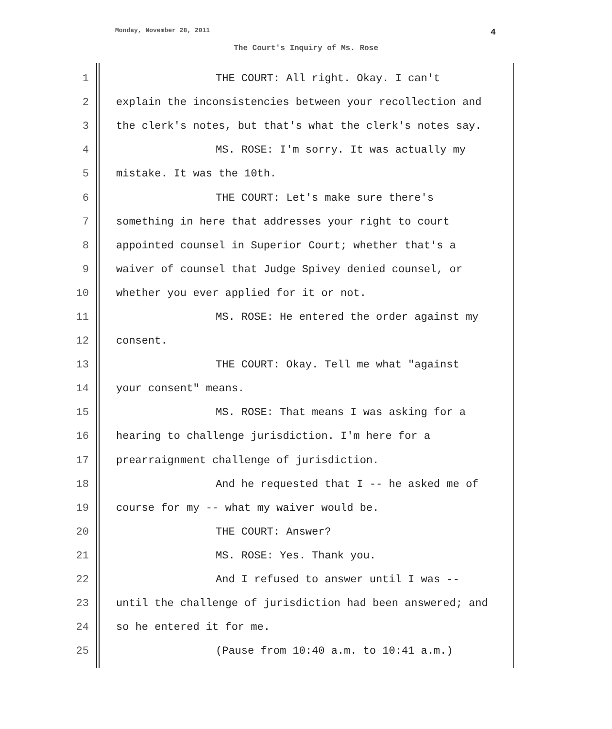Monday, November 28, 2011 4
The Court's Inquiry of Ms. Rose
1 THE COURT: All right. Okay. I can't
2 explain the inconsistencies between your recollection and
3 the clerk's notes, but that's what the clerk's notes say.
4 MS. ROSE: I'm sorry. It was actually my
5 mistake. It was the 10th.
6 THE COURT: Let's make sure there's
7 something in here that addresses your right to court
8 appointed counsel in Superior Court; whether that's a
9 waiver of counsel that Judge Spivey denied counsel, or
10 whether you ever applied for it or not.
11 MS. ROSE: He entered the order against my
12 consent.
13 THE COURT: Okay. Tell me what "against
14 your consent" means.
15 MS. ROSE: That means I was asking for a
16 hearing to challenge jurisdiction. I'm here for a
17 prearraignment challenge of jurisdiction.
18 And he requested that I -- he asked me of
19 course for my -- what my waiver would be.
20 THE COURT: Answer?
21 MS. ROSE: Yes. Thank you.
22 And I refused to answer until I was --
23 until the challenge of jurisdiction had been answered; and
24 so he entered it for me.
25 (Pause from 10:40 a.m. to 10:41 a.m.)